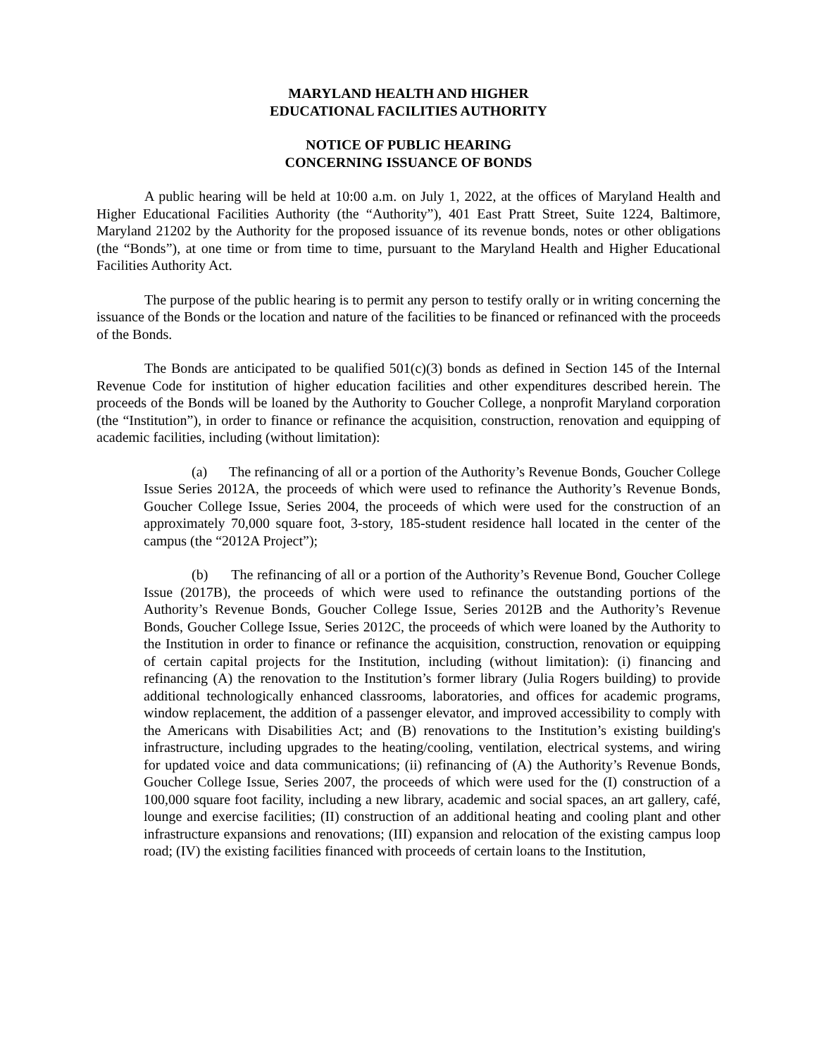MARYLAND HEALTH AND HIGHER
EDUCATIONAL FACILITIES AUTHORITY
NOTICE OF PUBLIC HEARING
CONCERNING ISSUANCE OF BONDS
A public hearing will be held at 10:00 a.m. on July 1, 2022, at the offices of Maryland Health and Higher Educational Facilities Authority (the “Authority”), 401 East Pratt Street, Suite 1224, Baltimore, Maryland 21202 by the Authority for the proposed issuance of its revenue bonds, notes or other obligations (the “Bonds”), at one time or from time to time, pursuant to the Maryland Health and Higher Educational Facilities Authority Act.
The purpose of the public hearing is to permit any person to testify orally or in writing concerning the issuance of the Bonds or the location and nature of the facilities to be financed or refinanced with the proceeds of the Bonds.
The Bonds are anticipated to be qualified 501(c)(3) bonds as defined in Section 145 of the Internal Revenue Code for institution of higher education facilities and other expenditures described herein. The proceeds of the Bonds will be loaned by the Authority to Goucher College, a nonprofit Maryland corporation (the “Institution”), in order to finance or refinance the acquisition, construction, renovation and equipping of academic facilities, including (without limitation):
(a) The refinancing of all or a portion of the Authority’s Revenue Bonds, Goucher College Issue Series 2012A, the proceeds of which were used to refinance the Authority’s Revenue Bonds, Goucher College Issue, Series 2004, the proceeds of which were used for the construction of an approximately 70,000 square foot, 3-story, 185-student residence hall located in the center of the campus (the “2012A Project”);
(b) The refinancing of all or a portion of the Authority’s Revenue Bond, Goucher College Issue (2017B), the proceeds of which were used to refinance the outstanding portions of the Authority’s Revenue Bonds, Goucher College Issue, Series 2012B and the Authority’s Revenue Bonds, Goucher College Issue, Series 2012C, the proceeds of which were loaned by the Authority to the Institution in order to finance or refinance the acquisition, construction, renovation or equipping of certain capital projects for the Institution, including (without limitation): (i) financing and refinancing (A) the renovation to the Institution’s former library (Julia Rogers building) to provide additional technologically enhanced classrooms, laboratories, and offices for academic programs, window replacement, the addition of a passenger elevator, and improved accessibility to comply with the Americans with Disabilities Act; and (B) renovations to the Institution’s existing building's infrastructure, including upgrades to the heating/cooling, ventilation, electrical systems, and wiring for updated voice and data communications; (ii) refinancing of (A) the Authority’s Revenue Bonds, Goucher College Issue, Series 2007, the proceeds of which were used for the (I) construction of a 100,000 square foot facility, including a new library, academic and social spaces, an art gallery, café, lounge and exercise facilities; (II) construction of an additional heating and cooling plant and other infrastructure expansions and renovations; (III) expansion and relocation of the existing campus loop road; (IV) the existing facilities financed with proceeds of certain loans to the Institution,